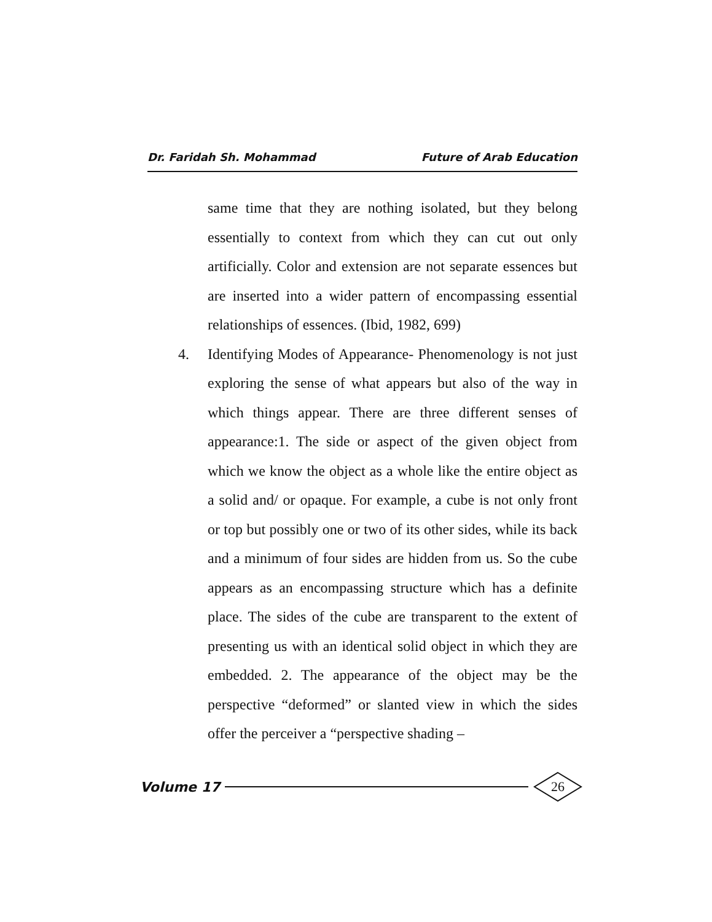Dr. Faridah Sh. Mohammad Future of Arab Education
same time that they are nothing isolated, but they belong essentially to context from which they can cut out only artificially. Color and extension are not separate essences but are inserted into a wider pattern of encompassing essential relationships of essences. (Ibid, 1982, 699)
4. Identifying Modes of Appearance- Phenomenology is not just exploring the sense of what appears but also of the way in which things appear. There are three different senses of appearance:1. The side or aspect of the given object from which we know the object as a whole like the entire object as a solid and/ or opaque. For example, a cube is not only front or top but possibly one or two of its other sides, while its back and a minimum of four sides are hidden from us. So the cube appears as an encompassing structure which has a definite place. The sides of the cube are transparent to the extent of presenting us with an identical solid object in which they are embedded. 2. The appearance of the object may be the perspective “deformed” or slanted view in which the sides offer the perceiver a “perspective shading –
Volume 17 26